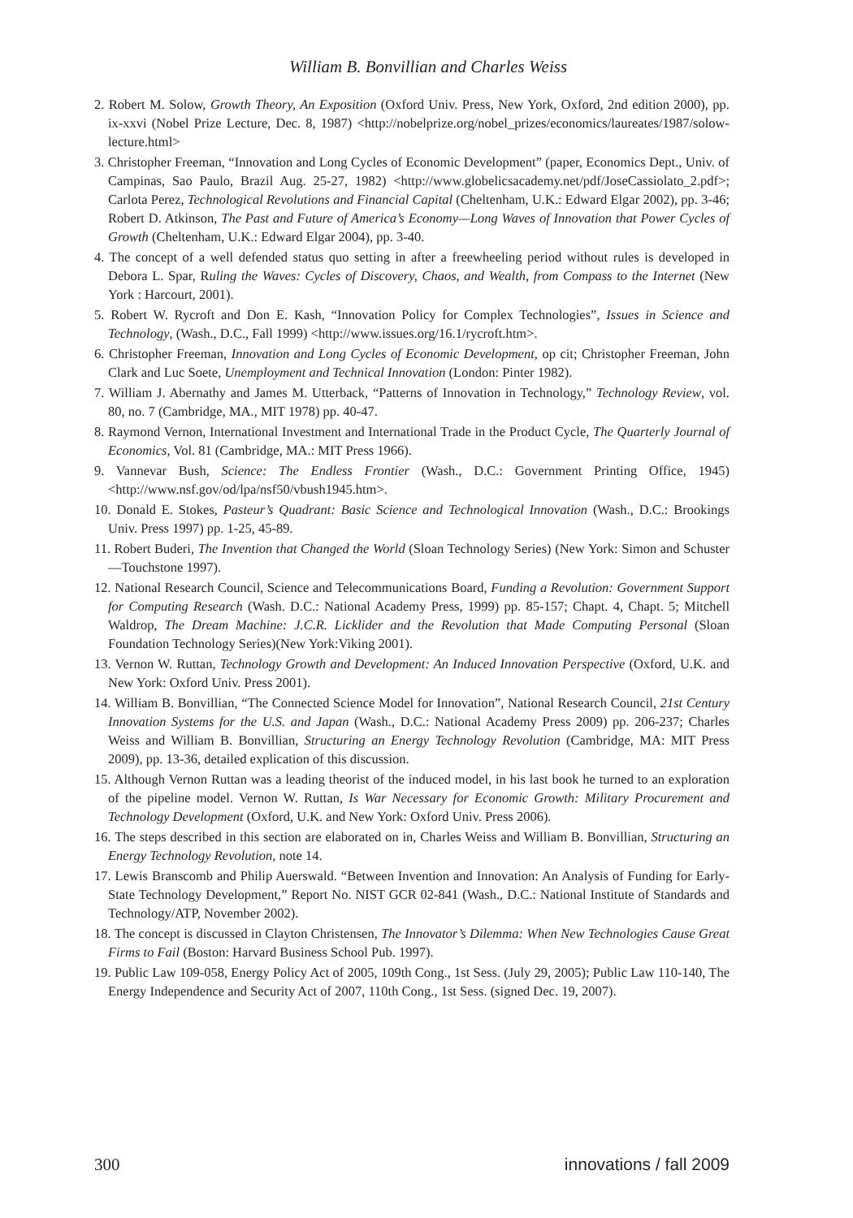William B. Bonvillian and Charles Weiss
2. Robert M. Solow, Growth Theory, An Exposition (Oxford Univ. Press, New York, Oxford, 2nd edition 2000), pp. ix-xxvi (Nobel Prize Lecture, Dec. 8, 1987) <http://nobelprize.org/nobel_prizes/economics/laureates/1987/solow-lecture.html>
3. Christopher Freeman, “Innovation and Long Cycles of Economic Development” (paper, Economics Dept., Univ. of Campinas, Sao Paulo, Brazil Aug. 25-27, 1982) <http://www.globelicsacademy.net/pdf/JoseCassiolato_2.pdf>; Carlota Perez, Technological Revolutions and Financial Capital (Cheltenham, U.K.: Edward Elgar 2002), pp. 3-46; Robert D. Atkinson, The Past and Future of America’s Economy—Long Waves of Innovation that Power Cycles of Growth (Cheltenham, U.K.: Edward Elgar 2004), pp. 3-40.
4. The concept of a well defended status quo setting in after a freewheeling period without rules is developed in Debora L. Spar, Ruling the Waves: Cycles of Discovery, Chaos, and Wealth, from Compass to the Internet (New York : Harcourt, 2001).
5. Robert W. Rycroft and Don E. Kash, “Innovation Policy for Complex Technologies”, Issues in Science and Technology, (Wash., D.C., Fall 1999) <http://www.issues.org/16.1/rycroft.htm>.
6. Christopher Freeman, Innovation and Long Cycles of Economic Development, op cit; Christopher Freeman, John Clark and Luc Soete, Unemployment and Technical Innovation (London: Pinter 1982).
7. William J. Abernathy and James M. Utterback, “Patterns of Innovation in Technology,” Technology Review, vol. 80, no. 7 (Cambridge, MA., MIT 1978) pp. 40-47.
8. Raymond Vernon, International Investment and International Trade in the Product Cycle, The Quarterly Journal of Economics, Vol. 81 (Cambridge, MA.: MIT Press 1966).
9. Vannevar Bush, Science: The Endless Frontier (Wash., D.C.: Government Printing Office, 1945) <http://www.nsf.gov/od/lpa/nsf50/vbush1945.htm>.
10. Donald E. Stokes, Pasteur’s Quadrant: Basic Science and Technological Innovation (Wash., D.C.: Brookings Univ. Press 1997) pp. 1-25, 45-89.
11. Robert Buderi, The Invention that Changed the World (Sloan Technology Series) (New York: Simon and Schuster—Touchstone 1997).
12. National Research Council, Science and Telecommunications Board, Funding a Revolution: Government Support for Computing Research (Wash. D.C.: National Academy Press, 1999) pp. 85-157; Chapt. 4, Chapt. 5; Mitchell Waldrop, The Dream Machine: J.C.R. Licklider and the Revolution that Made Computing Personal (Sloan Foundation Technology Series)(New York:Viking 2001).
13. Vernon W. Ruttan, Technology Growth and Development: An Induced Innovation Perspective (Oxford, U.K. and New York: Oxford Univ. Press 2001).
14. William B. Bonvillian, “The Connected Science Model for Innovation”, National Research Council, 21st Century Innovation Systems for the U.S. and Japan (Wash., D.C.: National Academy Press 2009) pp. 206-237; Charles Weiss and William B. Bonvillian, Structuring an Energy Technology Revolution (Cambridge, MA: MIT Press 2009), pp. 13-36, detailed explication of this discussion.
15. Although Vernon Ruttan was a leading theorist of the induced model, in his last book he turned to an exploration of the pipeline model. Vernon W. Ruttan, Is War Necessary for Economic Growth: Military Procurement and Technology Development (Oxford, U.K. and New York: Oxford Univ. Press 2006).
16. The steps described in this section are elaborated on in, Charles Weiss and William B. Bonvillian, Structuring an Energy Technology Revolution, note 14.
17. Lewis Branscomb and Philip Auerswald. “Between Invention and Innovation: An Analysis of Funding for Early-State Technology Development,” Report No. NIST GCR 02-841 (Wash., D.C.: National Institute of Standards and Technology/ATP, November 2002).
18. The concept is discussed in Clayton Christensen, The Innovator’s Dilemma: When New Technologies Cause Great Firms to Fail (Boston: Harvard Business School Pub. 1997).
19. Public Law 109-058, Energy Policy Act of 2005, 109th Cong., 1st Sess. (July 29, 2005); Public Law 110-140, The Energy Independence and Security Act of 2007, 110th Cong., 1st Sess. (signed Dec. 19, 2007).
300 innovations / fall 2009